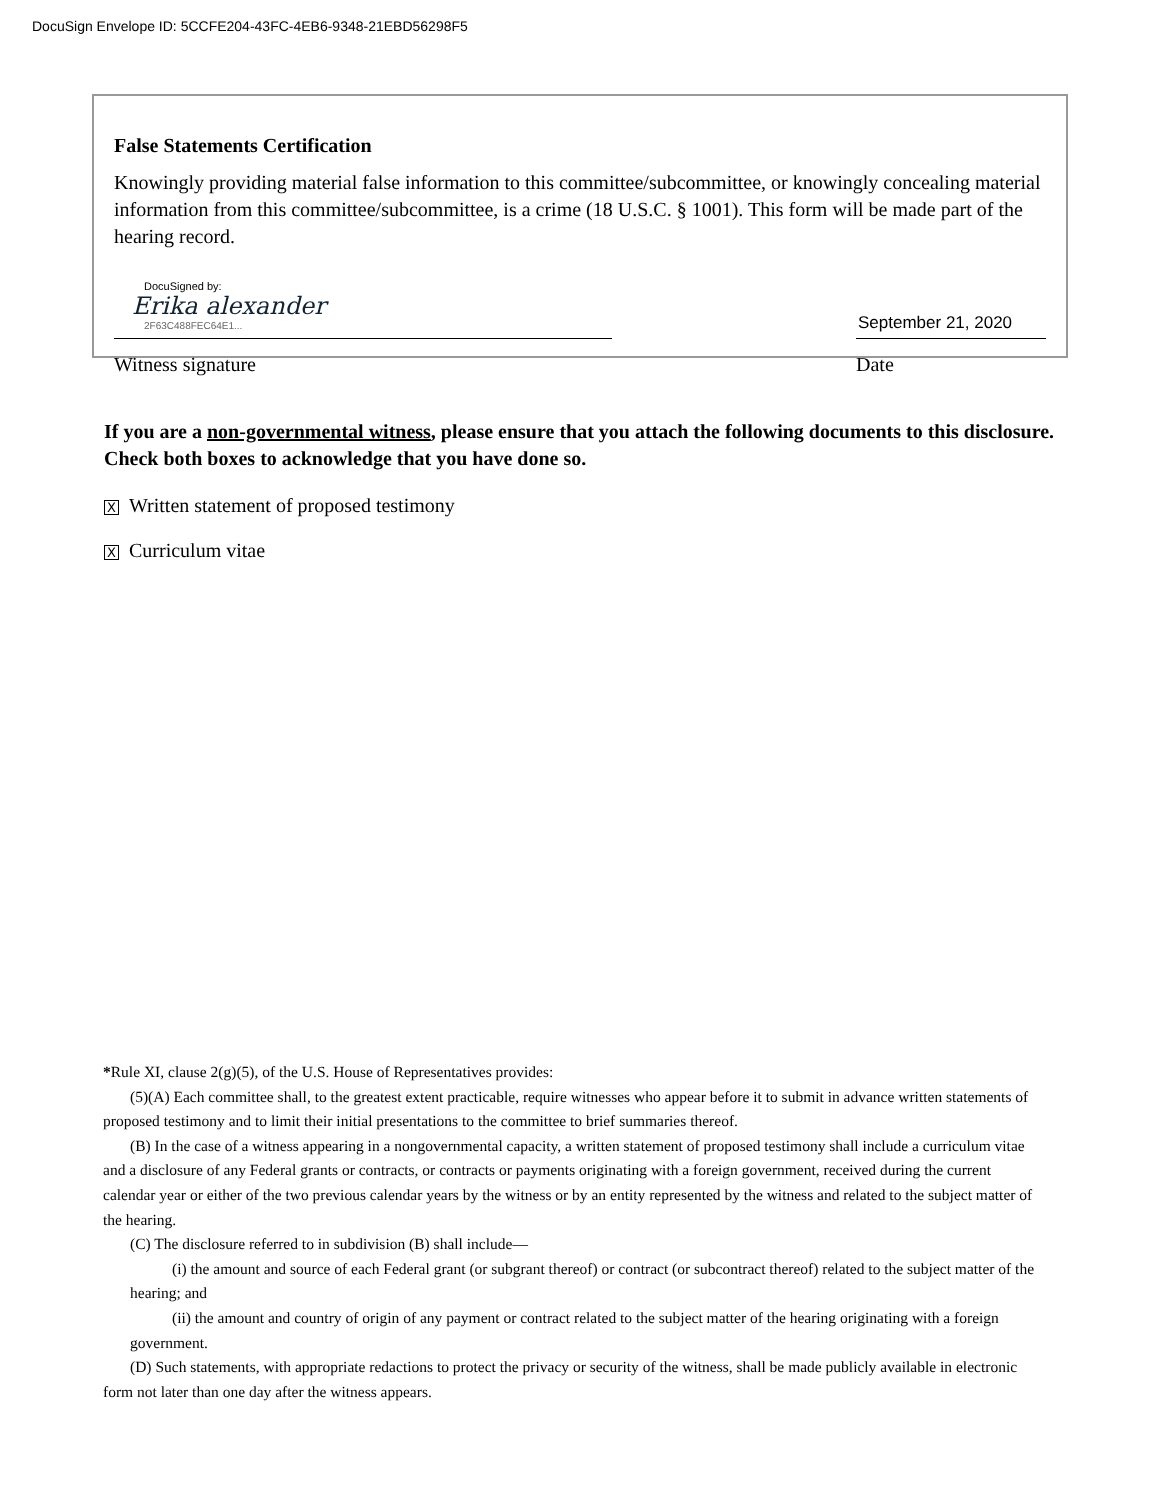DocuSign Envelope ID: 5CCFE204-43FC-4EB6-9348-21EBD56298F5
False Statements Certification
Knowingly providing material false information to this committee/subcommittee, or knowingly concealing material information from this committee/subcommittee, is a crime (18 U.S.C. § 1001). This form will be made part of the hearing record.
DocuSigned by:
Erika alexander
2F63C488FEC64E1...
Witness signature
September 21, 2020
Date
If you are a non-governmental witness, please ensure that you attach the following documents to this disclosure. Check both boxes to acknowledge that you have done so.
X Written statement of proposed testimony
X Curriculum vitae
*Rule XI, clause 2(g)(5), of the U.S. House of Representatives provides:
(5)(A) Each committee shall, to the greatest extent practicable, require witnesses who appear before it to submit in advance written statements of proposed testimony and to limit their initial presentations to the committee to brief summaries thereof.
(B) In the case of a witness appearing in a nongovernmental capacity, a written statement of proposed testimony shall include a curriculum vitae and a disclosure of any Federal grants or contracts, or contracts or payments originating with a foreign government, received during the current calendar year or either of the two previous calendar years by the witness or by an entity represented by the witness and related to the subject matter of the hearing.
(C) The disclosure referred to in subdivision (B) shall include—
(i) the amount and source of each Federal grant (or subgrant thereof) or contract (or subcontract thereof) related to the subject matter of the hearing; and
(ii) the amount and country of origin of any payment or contract related to the subject matter of the hearing originating with a foreign government.
(D) Such statements, with appropriate redactions to protect the privacy or security of the witness, shall be made publicly available in electronic form not later than one day after the witness appears.